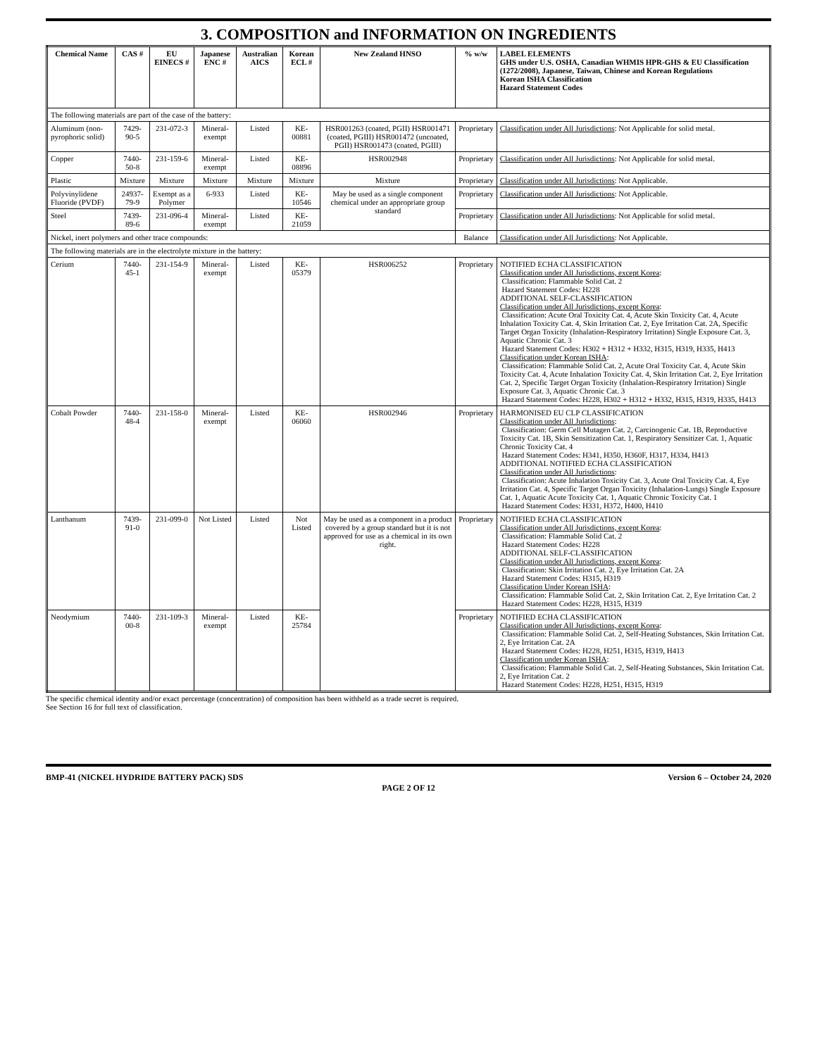3. COMPOSITION and INFORMATION ON INGREDIENTS
| Chemical Name | CAS # | EU EINECS # | Japanese ENC # | Australian AICS | Korean ECL # | New Zealand HNSO | % w/w | LABEL ELEMENTS GHS under U.S. OSHA, Canadian WHMIS HPR-GHS & EU Classification (1272/2008), Japanese, Taiwan, Chinese and Korean Regulations Korean ISHA Classification Hazard Statement Codes |
| --- | --- | --- | --- | --- | --- | --- | --- | --- |
| The following materials are part of the case of the battery: | | | | | | | | |
| Aluminum (non-pyrophoric solid) | 7429-90-5 | 231-072-3 | Mineral-exempt | Listed | KE-00881 | HSR001263 (coated, PGII) HSR001471 (coated, PGIII) HSR001472 (uncoated, PGII) HSR001473 (coated, PGIII) | Proprietary | Classification under All Jurisdictions : Not Applicable for solid metal. |
| Copper | 7440-50-8 | 231-159-6 | Mineral-exempt | Listed | KE-08896 | HSR002948 | Proprietary | Classification under All Jurisdictions : Not Applicable for solid metal. |
| Plastic | Mixture | Mixture | Mixture | Mixture | Mixture | Mixture | Proprietary | Classification under All Jurisdictions : Not Applicable. |
| Polyvinylidene Fluoride (PVDF) | 24937-79-9 | Exempt as a Polymer | 6-933 | Listed | KE-10546 | May be used as a single component chemical under an appropriate group standard | Proprietary | Classification under All Jurisdictions : Not Applicable. |
| Steel | 7439-89-6 | 231-096-4 | Mineral-exempt | Listed | KE-21059 | | Proprietary | Classification under All Jurisdictions : Not Applicable for solid metal. |
| Nickel, inert polymers and other trace compounds: | | | | | | | Balance | Classification under All Jurisdictions : Not Applicable. |
| The following materials are in the electrolyte mixture in the battery: | | | | | | | | |
| Cerium | 7440-45-1 | 231-154-9 | Mineral-exempt | Listed | KE-05379 | HSR006252 | Proprietary | NOTIFIED ECHA CLASSIFICATION Classification under All Jurisdictions, except Korea : Classification: Flammable Solid Cat. 2 Hazard Statement Codes: H228 ADDITIONAL SELF-CLASSIFICATION Classification under All Jurisdictions, except Korea : Classification: Acute Oral Toxicity Cat. 4, Acute Skin Toxicity Cat. 4, Acute Inhalation Toxicity Cat. 4, Skin Irritation Cat. 2, Eye Irritation Cat. 2A, Specific Target Organ Toxicity (Inhalation-Respiratory Irritation) Single Exposure Cat. 3, Aquatic Chronic Cat. 3 Hazard Statement Codes: H302 + H312 + H332, H315, H319, H335, H413 Classification under Korean ISHA : Classification: Flammable Solid Cat. 2, Acute Oral Toxicity Cat. 4, Acute Skin Toxicity Cat. 4, Acute Inhalation Toxicity Cat. 4, Skin Irritation Cat. 2, Eye Irritation Cat. 2, Specific Target Organ Toxicity (Inhalation-Respiratory Irritation) Single Exposure Cat. 3, Aquatic Chronic Cat. 3 Hazard Statement Codes: H228, H302 + H312 + H332, H315, H319, H335, H413 |
| Cobalt Powder | 7440-48-4 | 231-158-0 | Mineral-exempt | Listed | KE-06060 | HSR002946 | Proprietary | HARMONISED EU CLP CLASSIFICATION Classification under All Jurisdictions : Classification: Germ Cell Mutagen Cat. 2, Carcinogenic Cat. 1B, Reproductive Toxicity Cat. 1B, Skin Sensitization Cat. 1, Respiratory Sensitizer Cat. 1, Aquatic Chronic Toxicity Cat. 4 Hazard Statement Codes: H341, H350, H360F, H317, H334, H413 ADDITIONAL NOTIFIED ECHA CLASSIFICATION Classification under All Jurisdictions : Classification: Acute Inhalation Toxicity Cat. 3, Acute Oral Toxicity Cat. 4, Eye Irritation Cat. 4, Specific Target Organ Toxicity (Inhalation-Lungs) Single Exposure Cat. 1, Aquatic Acute Toxicity Cat. 1, Aquatic Chronic Toxicity Cat. 1 Hazard Statement Codes: H331, H372, H400, H410 |
| Lanthanum | 7439-91-0 | 231-099-0 | Not Listed | Listed | Not Listed | May be used as a component in a product covered by a group standard but it is not approved for use as a chemical in its own right. | Proprietary | NOTIFIED ECHA CLASSIFICATION Classification under All Jurisdictions, except Korea : Classification: Flammable Solid Cat. 2 Hazard Statement Codes: H228 ADDITIONAL SELF-CLASSIFICATION Classification under All Jurisdictions, except Korea : Classification: Skin Irritation Cat. 2, Eye Irritation Cat. 2A Hazard Statement Codes: H315, H319 Classification Under Korean ISHA : Classification: Flammable Solid Cat. 2, Skin Irritation Cat. 2, Eye Irritation Cat. 2 Hazard Statement Codes: H228, H315, H319 |
| Neodymium | 7440-00-8 | 231-109-3 | Mineral-exempt | Listed | KE-25784 | | Proprietary | NOTIFIED ECHA CLASSIFICATION Classification under All Jurisdictions, except Korea : Classification: Flammable Solid Cat. 2, Self-Heating Substances, Skin Irritation Cat. 2, Eye Irritation Cat. 2A Hazard Statement Codes: H228, H251, H315, H319, H413 Classification under Korean ISHA : Classification: Flammable Solid Cat. 2, Self-Heating Substances, Skin Irritation Cat. 2, Eye Irritation Cat. 2 Hazard Statement Codes: H228, H251, H315, H319 |
The specific chemical identity and/or exact percentage (concentration) of composition has been withheld as a trade secret is required.
See Section 16 for full text of classification.
BMP-41 (NICKEL HYDRIDE BATTERY PACK) SDS Version 6 – October 24, 2020
PAGE 2 OF 12